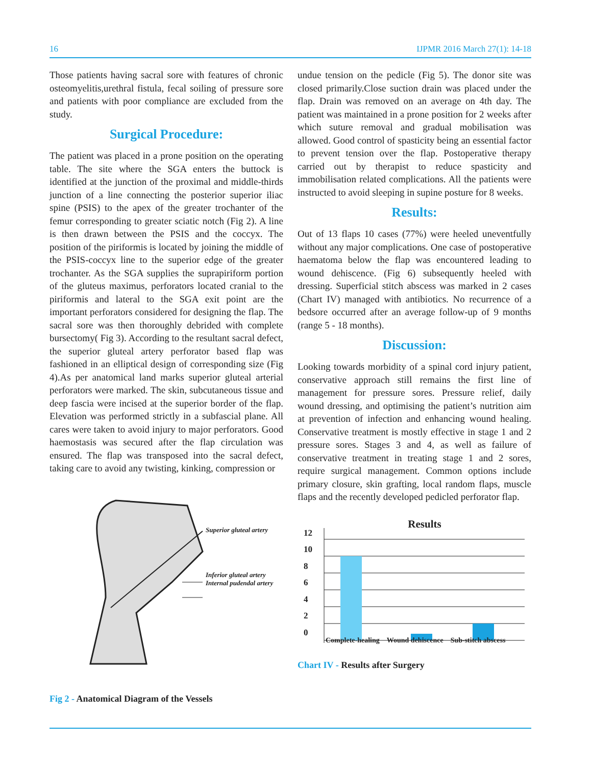16 IJPMR 2016 March 27(1): 14-18
Those patients having sacral sore with features of chronic osteomyelitis,urethral fistula, fecal soiling of pressure sore and patients with poor compliance are excluded from the study.
Surgical Procedure:
The patient was placed in a prone position on the operating table. The site where the SGA enters the buttock is identified at the junction of the proximal and middle-thirds junction of a line connecting the posterior superior iliac spine (PSIS) to the apex of the greater trochanter of the femur corresponding to greater sciatic notch (Fig 2). A line is then drawn between the PSIS and the coccyx. The position of the piriformis is located by joining the middle of the PSIS-coccyx line to the superior edge of the greater trochanter. As the SGA supplies the suprapiriform portion of the gluteus maximus, perforators located cranial to the piriformis and lateral to the SGA exit point are the important perforators considered for designing the flap. The sacral sore was then thoroughly debrided with complete bursectomy( Fig 3). According to the resultant sacral defect, the superior gluteal artery perforator based flap was fashioned in an elliptical design of corresponding size (Fig 4).As per anatomical land marks superior gluteal arterial perforators were marked. The skin, subcutaneous tissue and deep fascia were incised at the superior border of the flap. Elevation was performed strictly in a subfascial plane. All cares were taken to avoid injury to major perforators. Good haemostasis was secured after the flap circulation was ensured. The flap was transposed into the sacral defect, taking care to avoid any twisting, kinking, compression or
Superior gluteal artery
Inferior gluteal artery
Internal pudendal artery
Fig 2 - Anatomical Diagram of the Vessels
undue tension on the pedicle (Fig 5). The donor site was closed primarily.Close suction drain was placed under the flap. Drain was removed on an average on 4th day. The patient was maintained in a prone position for 2 weeks after which suture removal and gradual mobilisation was allowed. Good control of spasticity being an essential factor to prevent tension over the flap. Postoperative therapy carried out by therapist to reduce spasticity and immobilisation related complications. All the patients were instructed to avoid sleeping in supine posture for 8 weeks.
Results:
Out of 13 flaps 10 cases (77%) were heeled uneventfully without any major complications. One case of postoperative haematoma below the flap was encountered leading to wound dehiscence. (Fig 6) subsequently heeled with dressing. Superficial stitch abscess was marked in 2 cases (Chart IV) managed with antibiotics. No recurrence of a bedsore occurred after an average follow-up of 9 months (range 5 - 18 months).
Discussion:
Looking towards morbidity of a spinal cord injury patient, conservative approach still remains the first line of management for pressure sores. Pressure relief, daily wound dressing, and optimising the patient’s nutrition aim at prevention of infection and enhancing wound healing. Conservative treatment is mostly effective in stage 1 and 2 pressure sores. Stages 3 and 4, as well as failure of conservative treatment in treating stage 1 and 2 sores, require surgical management. Common options include primary closure, skin grafting, local random flaps, muscle flaps and the recently developed pedicled perforator flap.
Results
12
10
8
6
4
2
0
Complete-healing Wound dehiscence Sub-stitch abscess
Chart IV - Results after Surgery